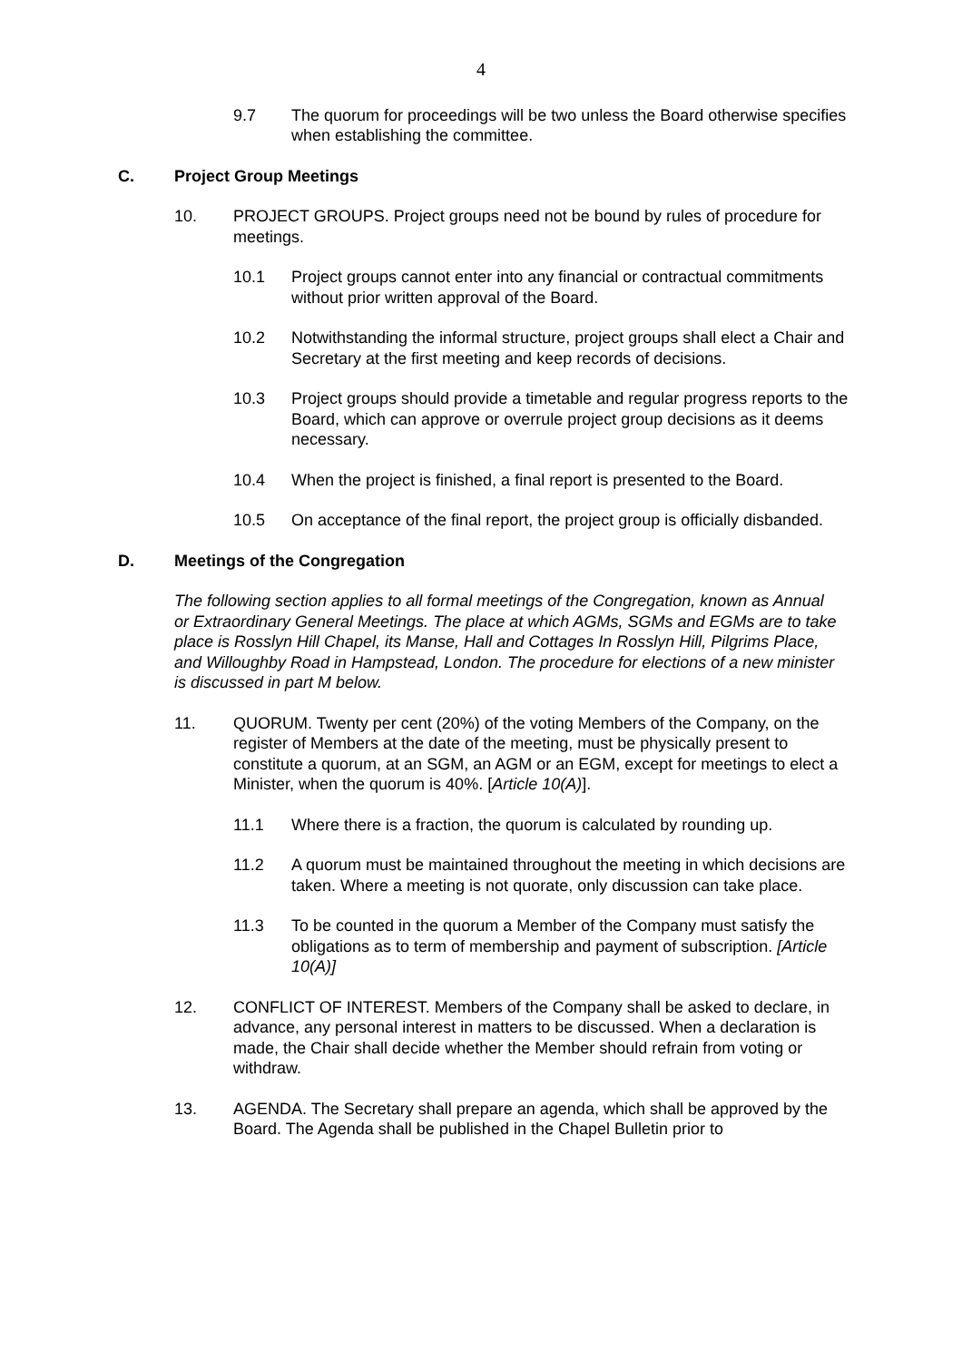4
9.7 The quorum for proceedings will be two unless the Board otherwise specifies when establishing the committee.
C. Project Group Meetings
10. PROJECT GROUPS. Project groups need not be bound by rules of procedure for meetings.
10.1 Project groups cannot enter into any financial or contractual commitments without prior written approval of the Board.
10.2 Notwithstanding the informal structure, project groups shall elect a Chair and Secretary at the first meeting and keep records of decisions.
10.3 Project groups should provide a timetable and regular progress reports to the Board, which can approve or overrule project group decisions as it deems necessary.
10.4 When the project is finished, a final report is presented to the Board.
10.5 On acceptance of the final report, the project group is officially disbanded.
D. Meetings of the Congregation
The following section applies to all formal meetings of the Congregation, known as Annual or Extraordinary General Meetings. The place at which AGMs, SGMs and EGMs are to take place is Rosslyn Hill Chapel, its Manse, Hall and Cottages In Rosslyn Hill, Pilgrims Place, and Willoughby Road in Hampstead, London. The procedure for elections of a new minister is discussed in part M below.
11. QUORUM. Twenty per cent (20%) of the voting Members of the Company, on the register of Members at the date of the meeting, must be physically present to constitute a quorum, at an SGM, an AGM or an EGM, except for meetings to elect a Minister, when the quorum is 40%. [Article 10(A)].
11.1 Where there is a fraction, the quorum is calculated by rounding up.
11.2 A quorum must be maintained throughout the meeting in which decisions are taken. Where a meeting is not quorate, only discussion can take place.
11.3 To be counted in the quorum a Member of the Company must satisfy the obligations as to term of membership and payment of subscription. [Article 10(A)]
12. CONFLICT OF INTEREST. Members of the Company shall be asked to declare, in advance, any personal interest in matters to be discussed. When a declaration is made, the Chair shall decide whether the Member should refrain from voting or withdraw.
13. AGENDA. The Secretary shall prepare an agenda, which shall be approved by the Board. The Agenda shall be published in the Chapel Bulletin prior to